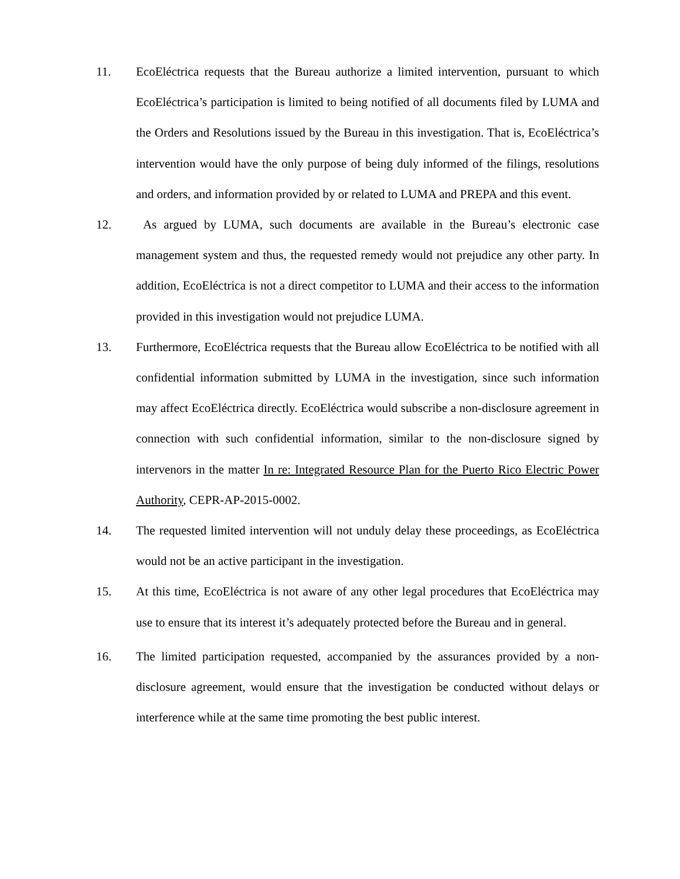11. EcoEléctrica requests that the Bureau authorize a limited intervention, pursuant to which EcoEléctrica’s participation is limited to being notified of all documents filed by LUMA and the Orders and Resolutions issued by the Bureau in this investigation. That is, EcoEléctrica’s intervention would have the only purpose of being duly informed of the filings, resolutions and orders, and information provided by or related to LUMA and PREPA and this event.
12. As argued by LUMA, such documents are available in the Bureau’s electronic case management system and thus, the requested remedy would not prejudice any other party. In addition, EcoEléctrica is not a direct competitor to LUMA and their access to the information provided in this investigation would not prejudice LUMA.
13. Furthermore, EcoEléctrica requests that the Bureau allow EcoEléctrica to be notified with all confidential information submitted by LUMA in the investigation, since such information may affect EcoEléctrica directly. EcoEléctrica would subscribe a non-disclosure agreement in connection with such confidential information, similar to the non-disclosure signed by intervenors in the matter In re: Integrated Resource Plan for the Puerto Rico Electric Power Authority, CEPR-AP-2015-0002.
14. The requested limited intervention will not unduly delay these proceedings, as EcoEléctrica would not be an active participant in the investigation.
15. At this time, EcoEléctrica is not aware of any other legal procedures that EcoEléctrica may use to ensure that its interest it’s adequately protected before the Bureau and in general.
16. The limited participation requested, accompanied by the assurances provided by a non-disclosure agreement, would ensure that the investigation be conducted without delays or interference while at the same time promoting the best public interest.